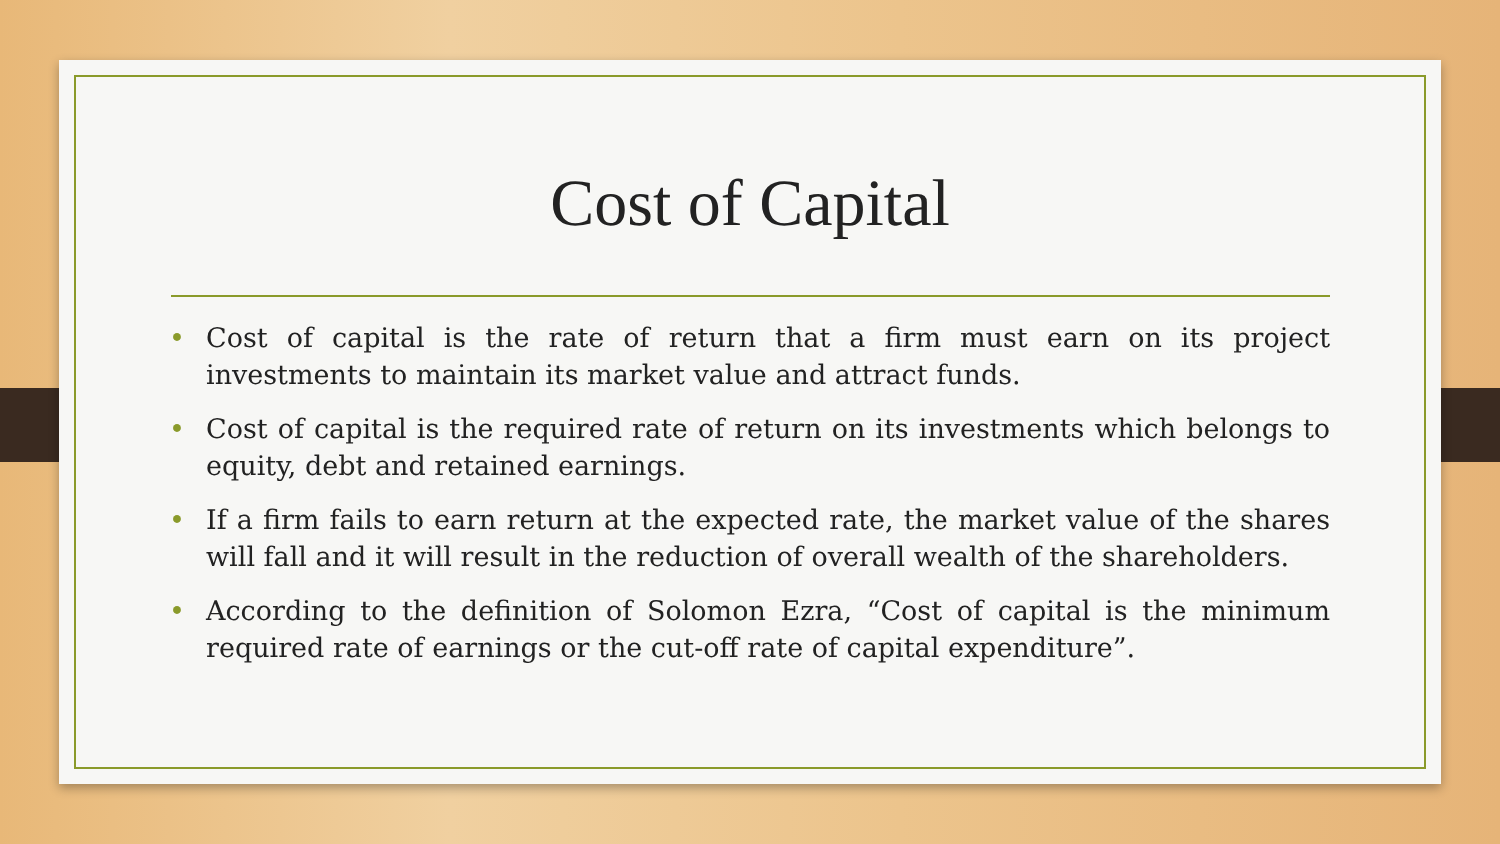Cost of Capital
• Cost of capital is the rate of return that a firm must earn on its project investments to maintain its market value and attract funds.
• Cost of capital is the required rate of return on its investments which belongs to equity, debt and retained earnings.
• If a firm fails to earn return at the expected rate, the market value of the shares will fall and it will result in the reduction of overall wealth of the shareholders.
• According to the definition of Solomon Ezra, “Cost of capital is the minimum required rate of earnings or the cut-off rate of capital expenditure”.